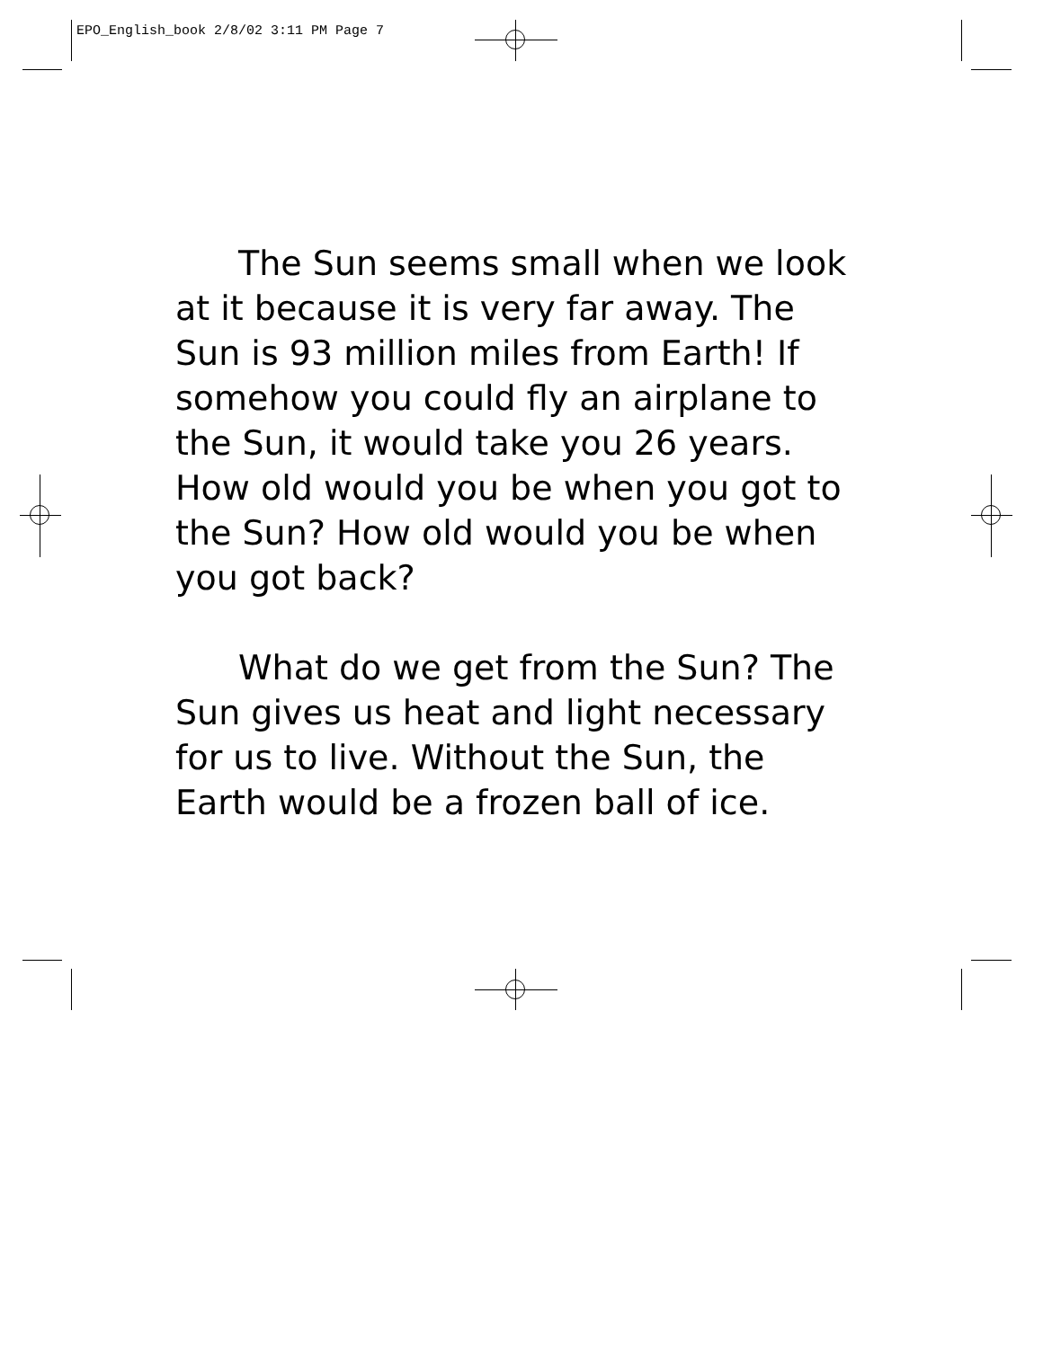EPO_English_book 2/8/02 3:11 PM Page 7
The Sun seems small when we look at it because it is very far away. The Sun is 93 million miles from Earth! If somehow you could fly an airplane to the Sun, it would take you 26 years. How old would you be when you got to the Sun? How old would you be when you got back?
What do we get from the Sun? The Sun gives us heat and light necessary for us to live. Without the Sun, the Earth would be a frozen ball of ice.